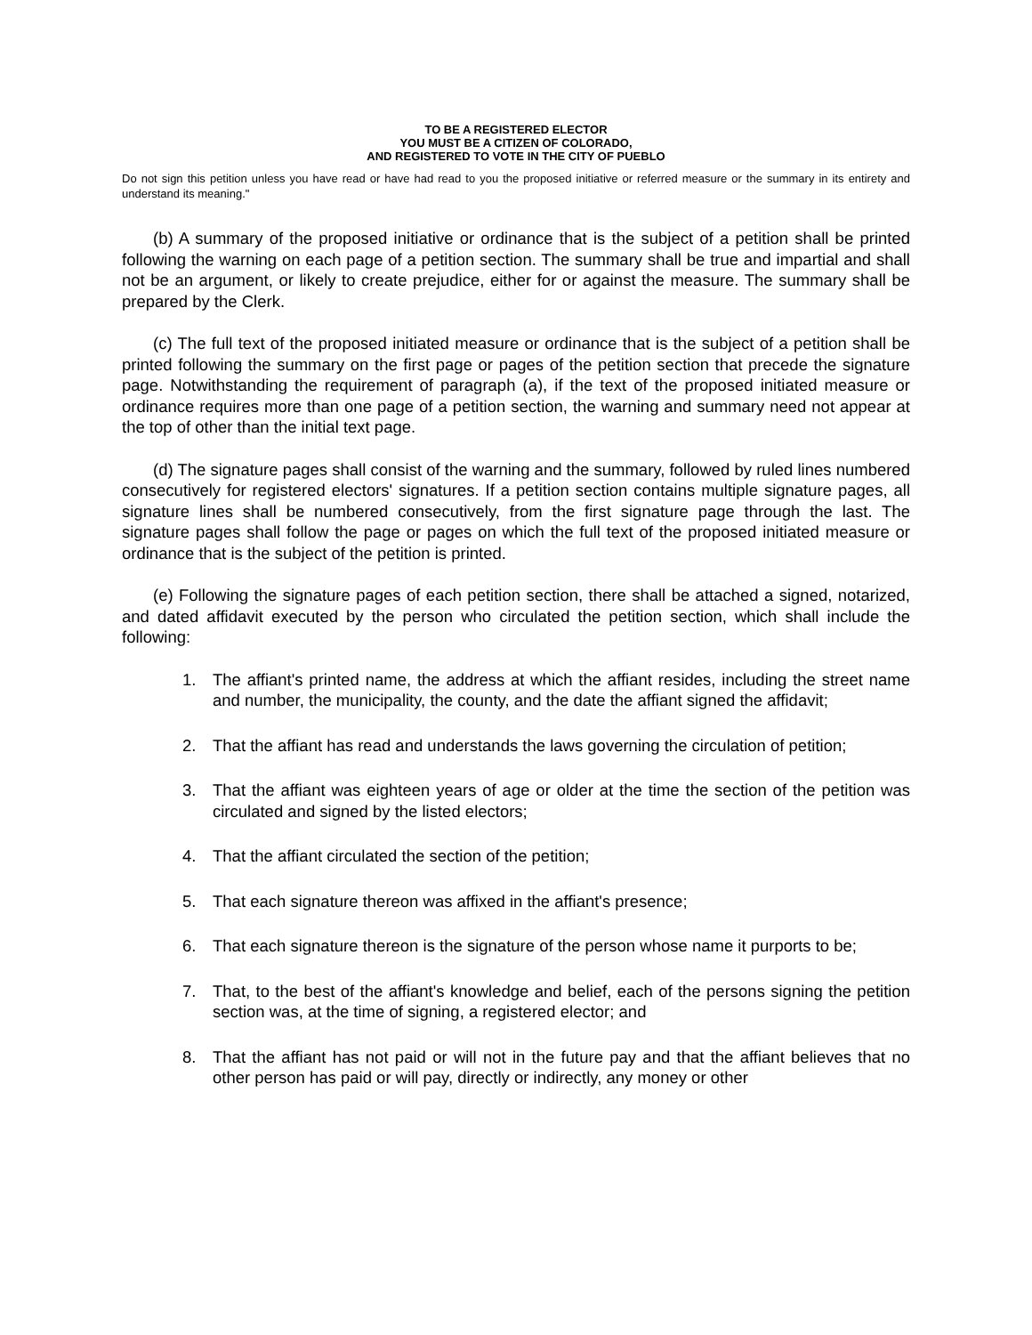TO BE A REGISTERED ELECTOR
YOU MUST BE A CITIZEN OF COLORADO,
AND REGISTERED TO VOTE IN THE CITY OF PUEBLO
Do not sign this petition unless you have read or have had read to you the proposed initiative or referred measure or the summary in its entirety and understand its meaning."
(b) A summary of the proposed initiative or ordinance that is the subject of a petition shall be printed following the warning on each page of a petition section. The summary shall be true and impartial and shall not be an argument, or likely to create prejudice, either for or against the measure. The summary shall be prepared by the Clerk.
(c) The full text of the proposed initiated measure or ordinance that is the subject of a petition shall be printed following the summary on the first page or pages of the petition section that precede the signature page. Notwithstanding the requirement of paragraph (a), if the text of the proposed initiated measure or ordinance requires more than one page of a petition section, the warning and summary need not appear at the top of other than the initial text page.
(d) The signature pages shall consist of the warning and the summary, followed by ruled lines numbered consecutively for registered electors' signatures. If a petition section contains multiple signature pages, all signature lines shall be numbered consecutively, from the first signature page through the last. The signature pages shall follow the page or pages on which the full text of the proposed initiated measure or ordinance that is the subject of the petition is printed.
(e) Following the signature pages of each petition section, there shall be attached a signed, notarized, and dated affidavit executed by the person who circulated the petition section, which shall include the following:
1. The affiant's printed name, the address at which the affiant resides, including the street name and number, the municipality, the county, and the date the affiant signed the affidavit;
2. That the affiant has read and understands the laws governing the circulation of petition;
3. That the affiant was eighteen years of age or older at the time the section of the petition was circulated and signed by the listed electors;
4. That the affiant circulated the section of the petition;
5. That each signature thereon was affixed in the affiant's presence;
6. That each signature thereon is the signature of the person whose name it purports to be;
7. That, to the best of the affiant's knowledge and belief, each of the persons signing the petition section was, at the time of signing, a registered elector; and
8. That the affiant has not paid or will not in the future pay and that the affiant believes that no other person has paid or will pay, directly or indirectly, any money or other